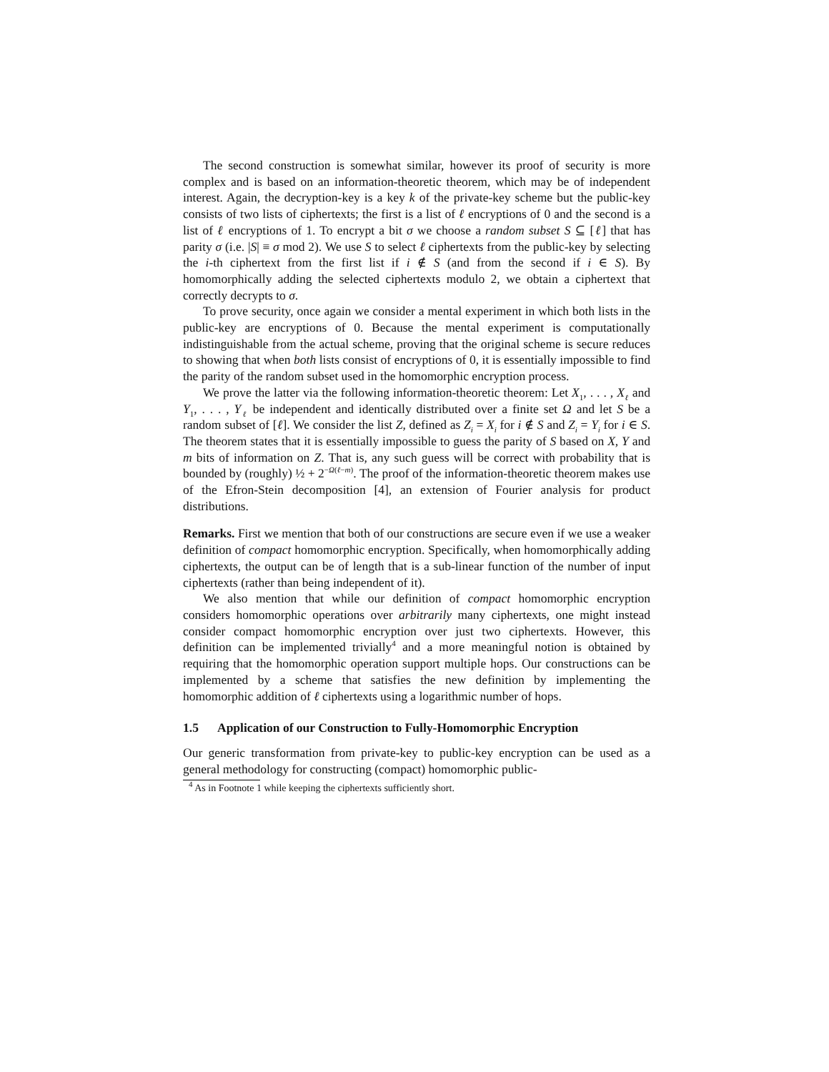The second construction is somewhat similar, however its proof of security is more complex and is based on an information-theoretic theorem, which may be of independent interest. Again, the decryption-key is a key k of the private-key scheme but the public-key consists of two lists of ciphertexts; the first is a list of ℓ encryptions of 0 and the second is a list of ℓ encryptions of 1. To encrypt a bit σ we choose a random subset S ⊆ [ℓ] that has parity σ (i.e. |S| ≡ σ mod 2). We use S to select ℓ ciphertexts from the public-key by selecting the i-th ciphertext from the first list if i ∉ S (and from the second if i ∈ S). By homomorphically adding the selected ciphertexts modulo 2, we obtain a ciphertext that correctly decrypts to σ.
To prove security, once again we consider a mental experiment in which both lists in the public-key are encryptions of 0. Because the mental experiment is computationally indistinguishable from the actual scheme, proving that the original scheme is secure reduces to showing that when both lists consist of encryptions of 0, it is essentially impossible to find the parity of the random subset used in the homomorphic encryption process.
We prove the latter via the following information-theoretic theorem: Let X<sub>1</sub>, . . . , X<sub>ℓ</sub> and Y<sub>1</sub>, . . . , Y<sub>ℓ</sub> be independent and identically distributed over a finite set Ω and let S be a random subset of [ℓ]. We consider the list Z, defined as Z<sub>i</sub> = X<sub>i</sub> for i ∉ S and Z<sub>i</sub> = Y<sub>i</sub> for i ∈ S. The theorem states that it is essentially impossible to guess the parity of S based on X, Y and m bits of information on Z. That is, any such guess will be correct with probability that is bounded by (roughly) ½ + 2<sup>−Ω(ℓ−m)</sup>. The proof of the information-theoretic theorem makes use of the Efron-Stein decomposition [4], an extension of Fourier analysis for product distributions.
Remarks. First we mention that both of our constructions are secure even if we use a weaker definition of compact homomorphic encryption. Specifically, when homomorphically adding ciphertexts, the output can be of length that is a sub-linear function of the number of input ciphertexts (rather than being independent of it).
We also mention that while our definition of compact homomorphic encryption considers homomorphic operations over arbitrarily many ciphertexts, one might instead consider compact homomorphic encryption over just two ciphertexts. However, this definition can be implemented trivially<sup>4</sup> and a more meaningful notion is obtained by requiring that the homomorphic operation support multiple hops. Our constructions can be implemented by a scheme that satisfies the new definition by implementing the homomorphic addition of ℓ ciphertexts using a logarithmic number of hops.
1.5 Application of our Construction to Fully-Homomorphic Encryption
Our generic transformation from private-key to public-key encryption can be used as a general methodology for constructing (compact) homomorphic public-
<sup>4</sup> As in Footnote 1 while keeping the ciphertexts sufficiently short.